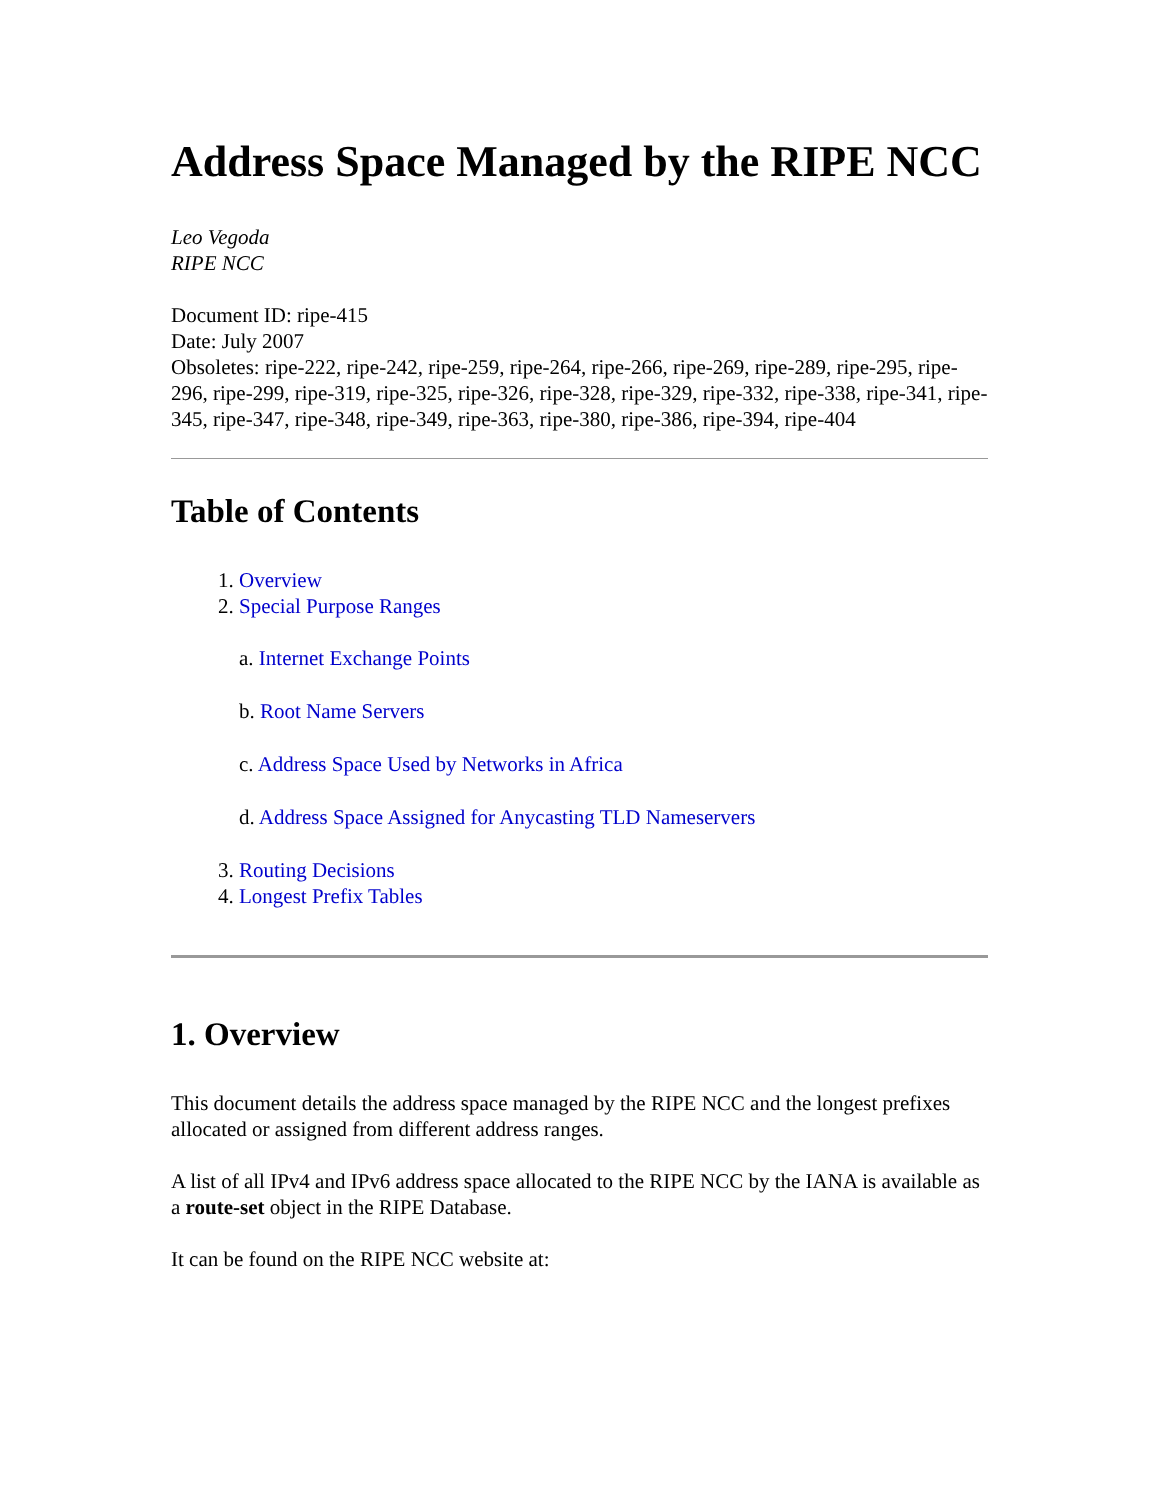Address Space Managed by the RIPE NCC
Leo Vegoda
RIPE NCC
Document ID: ripe-415
Date: July 2007
Obsoletes: ripe-222, ripe-242, ripe-259, ripe-264, ripe-266, ripe-269, ripe-289, ripe-295, ripe-296, ripe-299, ripe-319, ripe-325, ripe-326, ripe-328, ripe-329, ripe-332, ripe-338, ripe-341, ripe-345, ripe-347, ripe-348, ripe-349, ripe-363, ripe-380, ripe-386, ripe-394, ripe-404
Table of Contents
1. Overview
2. Special Purpose Ranges
a. Internet Exchange Points
b. Root Name Servers
c. Address Space Used by Networks in Africa
d. Address Space Assigned for Anycasting TLD Nameservers
3. Routing Decisions
4. Longest Prefix Tables
1. Overview
This document details the address space managed by the RIPE NCC and the longest prefixes allocated or assigned from different address ranges.
A list of all IPv4 and IPv6 address space allocated to the RIPE NCC by the IANA is available as a route-set object in the RIPE Database.
It can be found on the RIPE NCC website at: